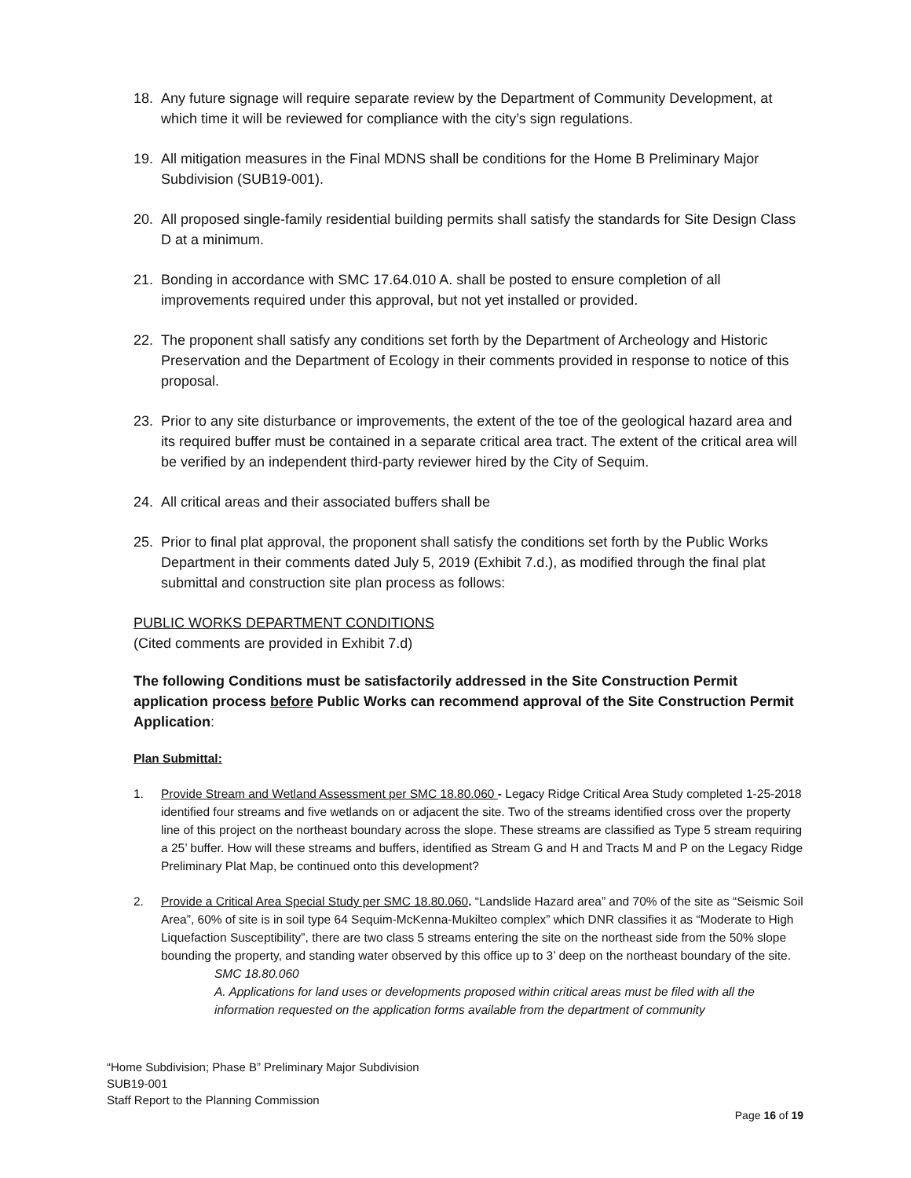18. Any future signage will require separate review by the Department of Community Development, at which time it will be reviewed for compliance with the city’s sign regulations.
19. All mitigation measures in the Final MDNS shall be conditions for the Home B Preliminary Major Subdivision (SUB19-001).
20. All proposed single-family residential building permits shall satisfy the standards for Site Design Class D at a minimum.
21. Bonding in accordance with SMC 17.64.010 A. shall be posted to ensure completion of all improvements required under this approval, but not yet installed or provided.
22. The proponent shall satisfy any conditions set forth by the Department of Archeology and Historic Preservation and the Department of Ecology in their comments provided in response to notice of this proposal.
23. Prior to any site disturbance or improvements, the extent of the toe of the geological hazard area and its required buffer must be contained in a separate critical area tract. The extent of the critical area will be verified by an independent third-party reviewer hired by the City of Sequim.
24. All critical areas and their associated buffers shall be
25. Prior to final plat approval, the proponent shall satisfy the conditions set forth by the Public Works Department in their comments dated July 5, 2019 (Exhibit 7.d.), as modified through the final plat submittal and construction site plan process as follows:
PUBLIC WORKS DEPARTMENT CONDITIONS
(Cited comments are provided in Exhibit 7.d)
The following Conditions must be satisfactorily addressed in the Site Construction Permit application process before Public Works can recommend approval of the Site Construction Permit Application:
Plan Submittal:
1. Provide Stream and Wetland Assessment per SMC 18.80.060 - Legacy Ridge Critical Area Study completed 1-25-2018 identified four streams and five wetlands on or adjacent the site. Two of the streams identified cross over the property line of this project on the northeast boundary across the slope. These streams are classified as Type 5 stream requiring a 25’ buffer. How will these streams and buffers, identified as Stream G and H and Tracts M and P on the Legacy Ridge Preliminary Plat Map, be continued onto this development?
2. Provide a Critical Area Special Study per SMC 18.80.060. “Landslide Hazard area” and 70% of the site as “Seismic Soil Area”, 60% of site is in soil type 64 Sequim-McKenna-Mukilteo complex” which DNR classifies it as “Moderate to High Liquefaction Susceptibility”, there are two class 5 streams entering the site on the northeast side from the 50% slope bounding the property, and standing water observed by this office up to 3’ deep on the northeast boundary of the site.
SMC 18.80.060
A. Applications for land uses or developments proposed within critical areas must be filed with all the information requested on the application forms available from the department of community
“Home Subdivision; Phase B” Preliminary Major Subdivision
SUB19-001
Staff Report to the Planning Commission
Page 16 of 19